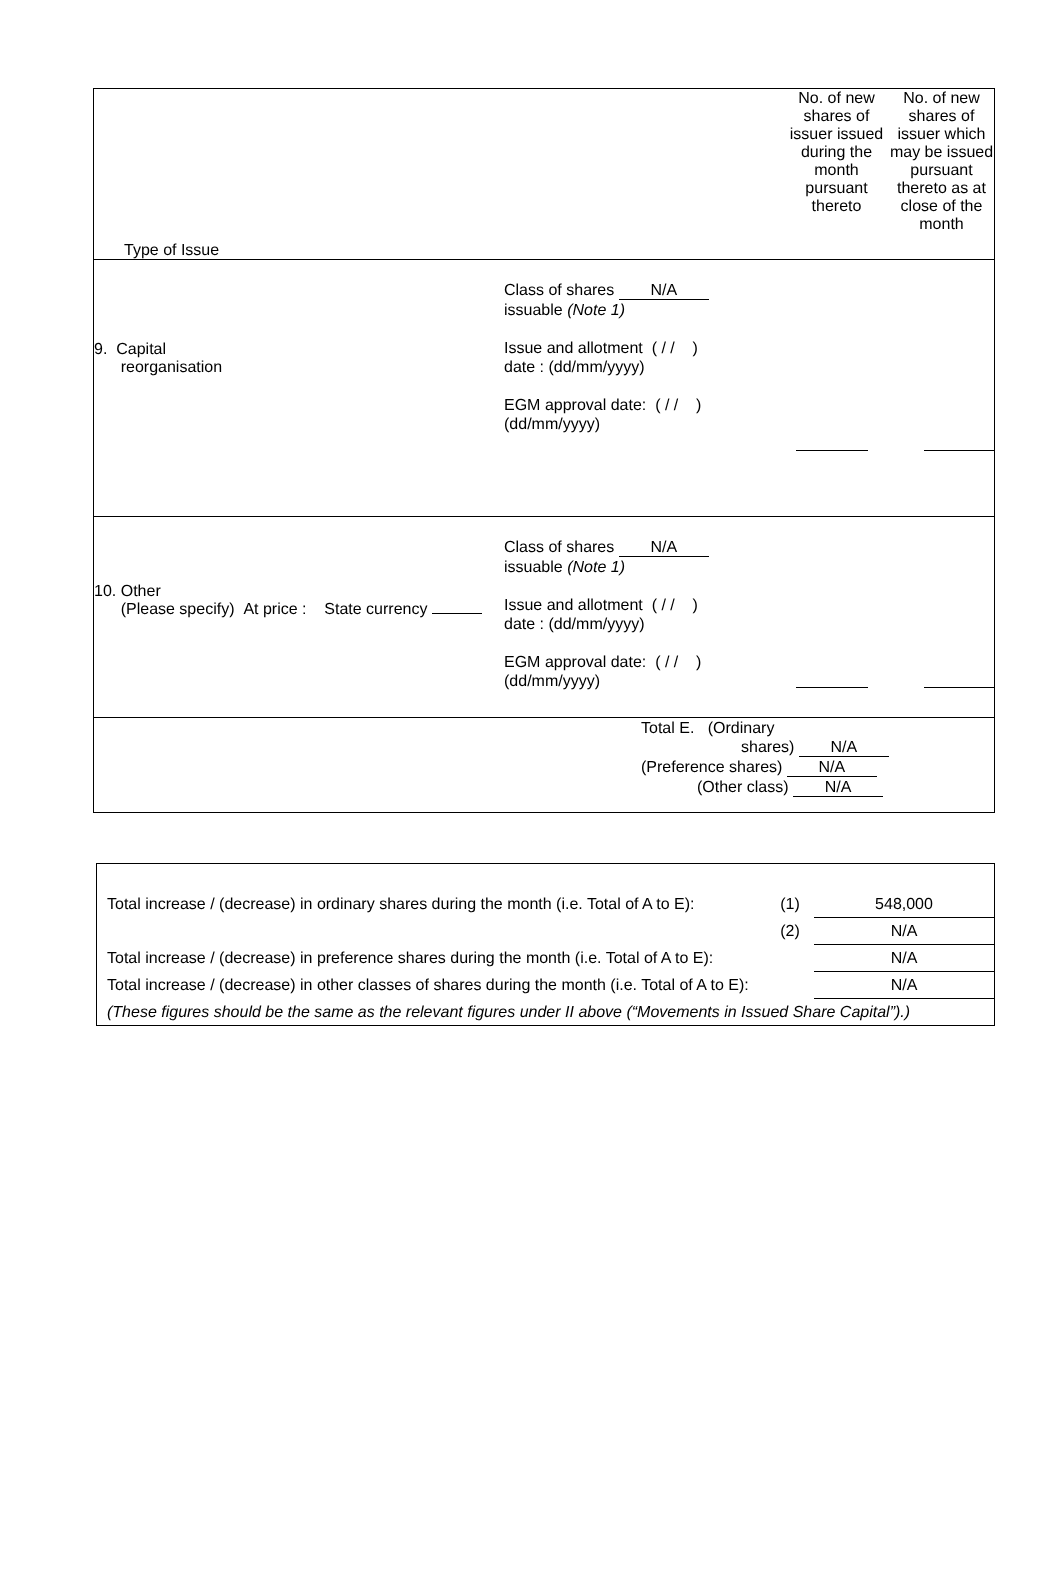| Type of Issue | No. of new shares of issuer issued during the month pursuant thereto | No. of new shares of issuer which may be issued pursuant thereto as at close of the month |
| 9. Capital reorganisation Class of shares N/A issuable (Note 1) Issue and allotment ( / / ) date : (dd/mm/yyyy) EGM approval date: ( / / ) (dd/mm/yyyy) | | |
| 10. Other (Please specify) At price : State currency Class of shares N/A issuable (Note 1) Issue and allotment ( / / ) date : (dd/mm/yyyy) EGM approval date: ( / / ) (dd/mm/yyyy) | | |
| Total E. (Ordinary shares) N/A (Preference shares) N/A (Other class) N/A | | |
| Total increase / (decrease) in ordinary shares during the month (i.e. Total of A to E): | (1) | 548,000 |
| | (2) | N/A |
| Total increase / (decrease) in preference shares during the month (i.e. Total of A to E): | | N/A |
| Total increase / (decrease) in other classes of shares during the month (i.e. Total of A to E): | | N/A |
| (These figures should be the same as the relevant figures under II above (“Movements in Issued Share Capital”).) | | |